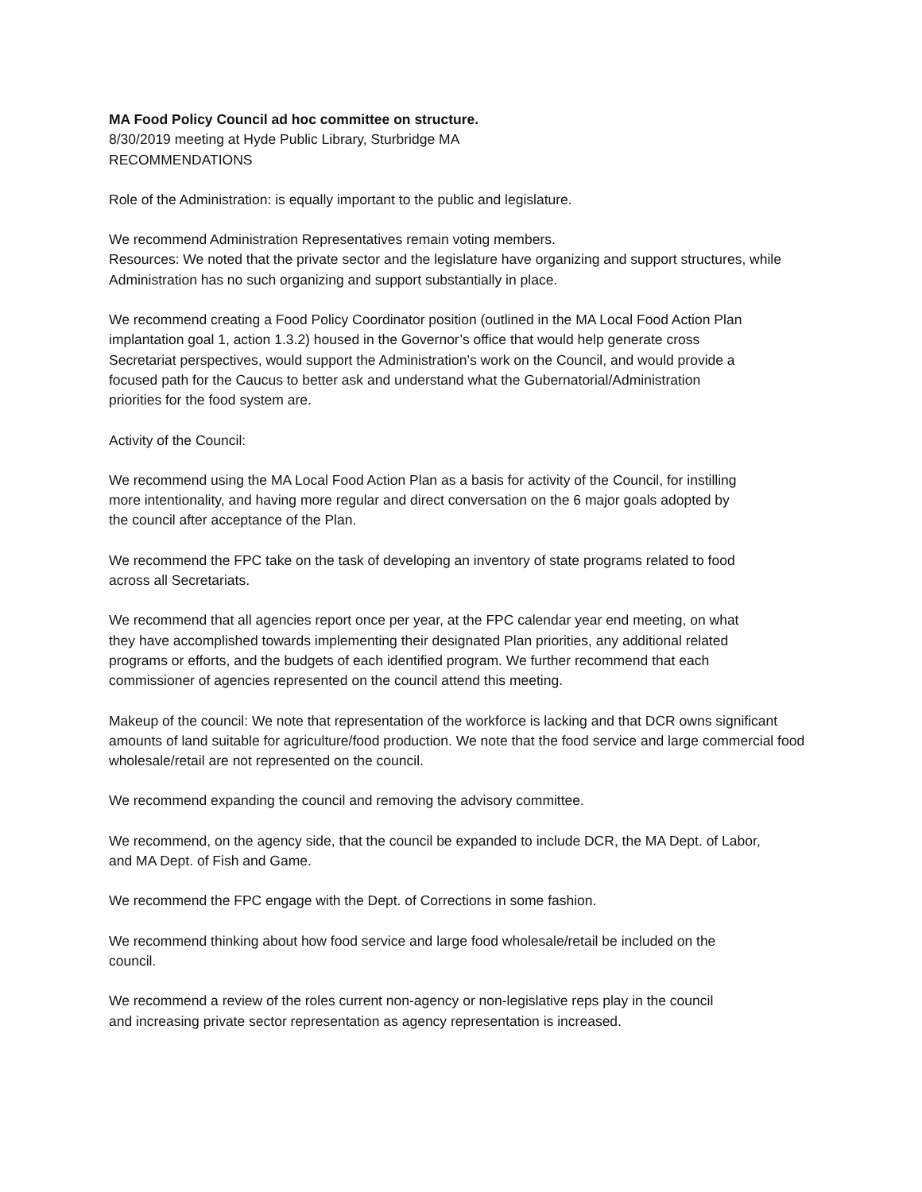MA Food Policy Council ad hoc committee on structure.
8/30/2019 meeting at Hyde Public Library, Sturbridge MA
RECOMMENDATIONS
Role of the Administration: is equally important to the public and legislature.
We recommend Administration Representatives remain voting members.
Resources: We noted that the private sector and the legislature have organizing and support structures, while Administration has no such organizing and support substantially in place.
We recommend creating a Food Policy Coordinator position (outlined in the MA Local Food Action Plan implantation goal 1, action 1.3.2) housed in the Governor’s office that would help generate cross Secretariat perspectives, would support the Administration’s work on the Council, and would provide a focused path for the Caucus to better ask and understand what the Gubernatorial/Administration priorities for the food system are.
Activity of the Council:
We recommend using the MA Local Food Action Plan as a basis for activity of the Council, for instilling more intentionality, and having more regular and direct conversation on the 6 major goals adopted by the council after acceptance of the Plan.
We recommend the FPC take on the task of developing an inventory of state programs related to food across all Secretariats.
We recommend that all agencies report once per year, at the FPC calendar year end meeting, on what they have accomplished towards implementing their designated Plan priorities, any additional related programs or efforts, and the budgets of each identified program. We further recommend that each commissioner of agencies represented on the council attend this meeting.
Makeup of the council: We note that representation of the workforce is lacking and that DCR owns significant amounts of land suitable for agriculture/food production. We note that the food service and large commercial food wholesale/retail are not represented on the council.
We recommend expanding the council and removing the advisory committee.
We recommend, on the agency side, that the council be expanded to include DCR, the MA Dept. of Labor, and MA Dept. of Fish and Game.
We recommend the FPC engage with the Dept. of Corrections in some fashion.
We recommend thinking about how food service and large food wholesale/retail be included on the council.
We recommend a review of the roles current non-agency or non-legislative reps play in the council and increasing private sector representation as agency representation is increased.